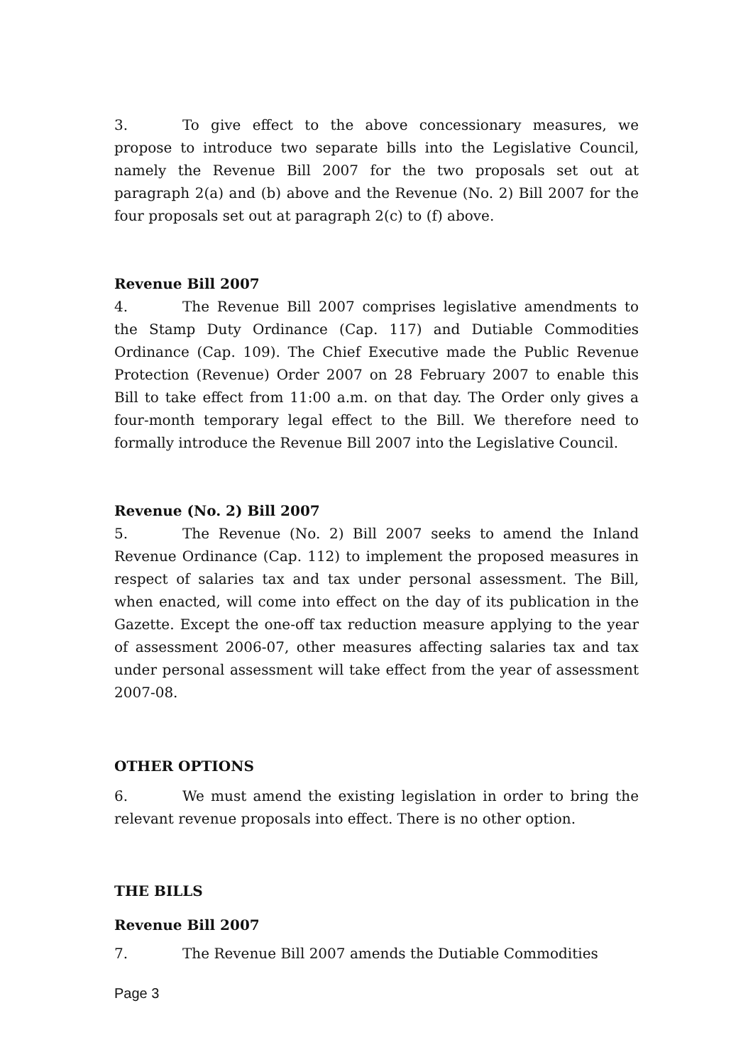3. To give effect to the above concessionary measures, we propose to introduce two separate bills into the Legislative Council, namely the Revenue Bill 2007 for the two proposals set out at paragraph 2(a) and (b) above and the Revenue (No. 2) Bill 2007 for the four proposals set out at paragraph 2(c) to (f) above.
Revenue Bill 2007
4. The Revenue Bill 2007 comprises legislative amendments to the Stamp Duty Ordinance (Cap. 117) and Dutiable Commodities Ordinance (Cap. 109). The Chief Executive made the Public Revenue Protection (Revenue) Order 2007 on 28 February 2007 to enable this Bill to take effect from 11:00 a.m. on that day. The Order only gives a four-month temporary legal effect to the Bill. We therefore need to formally introduce the Revenue Bill 2007 into the Legislative Council.
Revenue (No. 2) Bill 2007
5. The Revenue (No. 2) Bill 2007 seeks to amend the Inland Revenue Ordinance (Cap. 112) to implement the proposed measures in respect of salaries tax and tax under personal assessment. The Bill, when enacted, will come into effect on the day of its publication in the Gazette. Except the one-off tax reduction measure applying to the year of assessment 2006-07, other measures affecting salaries tax and tax under personal assessment will take effect from the year of assessment 2007-08.
OTHER OPTIONS
6. We must amend the existing legislation in order to bring the relevant revenue proposals into effect. There is no other option.
THE BILLS
Revenue Bill 2007
7. The Revenue Bill 2007 amends the Dutiable Commodities
Page 3